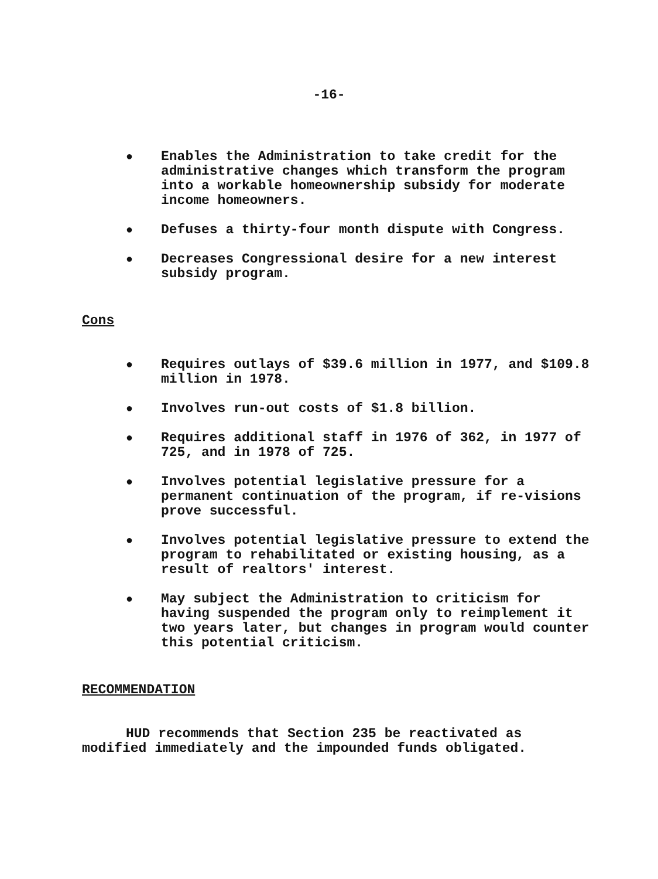-16-
● Enables the Administration to take credit for the administrative changes which transform the program into a workable homeownership subsidy for moderate income homeowners.
● Defuses a thirty-four month dispute with Congress.
● Decreases Congressional desire for a new interest subsidy program.
Cons
● Requires outlays of $39.6 million in 1977, and $109.8 million in 1978.
● Involves run-out costs of $1.8 billion.
● Requires additional staff in 1976 of 362, in 1977 of 725, and in 1978 of 725.
● Involves potential legislative pressure for a permanent continuation of the program, if re-visions prove successful.
● Involves potential legislative pressure to extend the program to rehabilitated or existing housing, as a result of realtors' interest.
● May subject the Administration to criticism for having suspended the program only to reimplement it two years later, but changes in program would counter this potential criticism.
RECOMMENDATION
HUD recommends that Section 235 be reactivated as modified immediately and the impounded funds obligated.